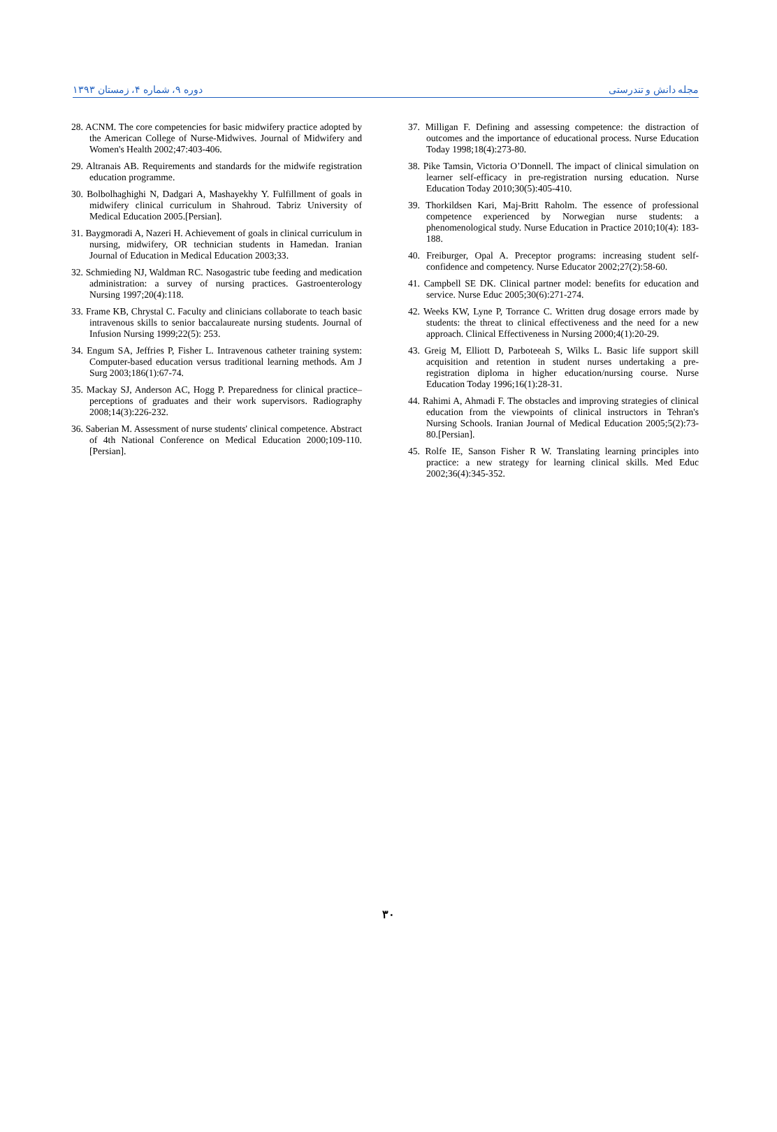دوره ۹، شماره ۴، زمستان ۱۳۹۳ مجله دانش و تندرستی
28. ACNM. The core competencies for basic midwifery practice adopted by the American College of Nurse-Midwives. Journal of Midwifery and Women's Health 2002;47:403-406.
29. Altranais AB. Requirements and standards for the midwife registration education programme.
30. Bolbolhaghighi N, Dadgari A, Mashayekhy Y. Fulfillment of goals in midwifery clinical curriculum in Shahroud. Tabriz University of Medical Education 2005.[Persian].
31. Baygmoradi A, Nazeri H. Achievement of goals in clinical curriculum in nursing, midwifery, OR technician students in Hamedan. Iranian Journal of Education in Medical Education 2003;33.
32. Schmieding NJ, Waldman RC. Nasogastric tube feeding and medication administration: a survey of nursing practices. Gastroenterology Nursing 1997;20(4):118.
33. Frame KB, Chrystal C. Faculty and clinicians collaborate to teach basic intravenous skills to senior baccalaureate nursing students. Journal of Infusion Nursing 1999;22(5): 253.
34. Engum SA, Jeffries P, Fisher L. Intravenous catheter training system: Computer-based education versus traditional learning methods. Am J Surg 2003;186(1):67-74.
35. Mackay SJ, Anderson AC, Hogg P. Preparedness for clinical practice–perceptions of graduates and their work supervisors. Radiography 2008;14(3):226-232.
36. Saberian M. Assessment of nurse students' clinical competence. Abstract of 4th National Conference on Medical Education 2000;109-110.[Persian].
37. Milligan F. Defining and assessing competence: the distraction of outcomes and the importance of educational process. Nurse Education Today 1998;18(4):273-80.
38. Pike Tamsin, Victoria O’Donnell. The impact of clinical simulation on learner self-efficacy in pre-registration nursing education. Nurse Education Today 2010;30(5):405-410.
39. Thorkildsen Kari, Maj-Britt Raholm. The essence of professional competence experienced by Norwegian nurse students: a phenomenological study. Nurse Education in Practice 2010;10(4): 183-188.
40. Freiburger, Opal A. Preceptor programs: increasing student self-confidence and competency. Nurse Educator 2002;27(2):58-60.
41. Campbell SE DK. Clinical partner model: benefits for education and service. Nurse Educ 2005;30(6):271-274.
42. Weeks KW, Lyne P, Torrance C. Written drug dosage errors made by students: the threat to clinical effectiveness and the need for a new approach. Clinical Effectiveness in Nursing 2000;4(1):20-29.
43. Greig M, Elliott D, Parboteeah S, Wilks L. Basic life support skill acquisition and retention in student nurses undertaking a pre-registration diploma in higher education/nursing course. Nurse Education Today 1996;16(1):28-31.
44. Rahimi A, Ahmadi F. The obstacles and improving strategies of clinical education from the viewpoints of clinical instructors in Tehran's Nursing Schools. Iranian Journal of Medical Education 2005;5(2):73-80.[Persian].
45. Rolfe IE, Sanson Fisher R W. Translating learning principles into practice: a new strategy for learning clinical skills. Med Educ 2002;36(4):345-352.
۳۰